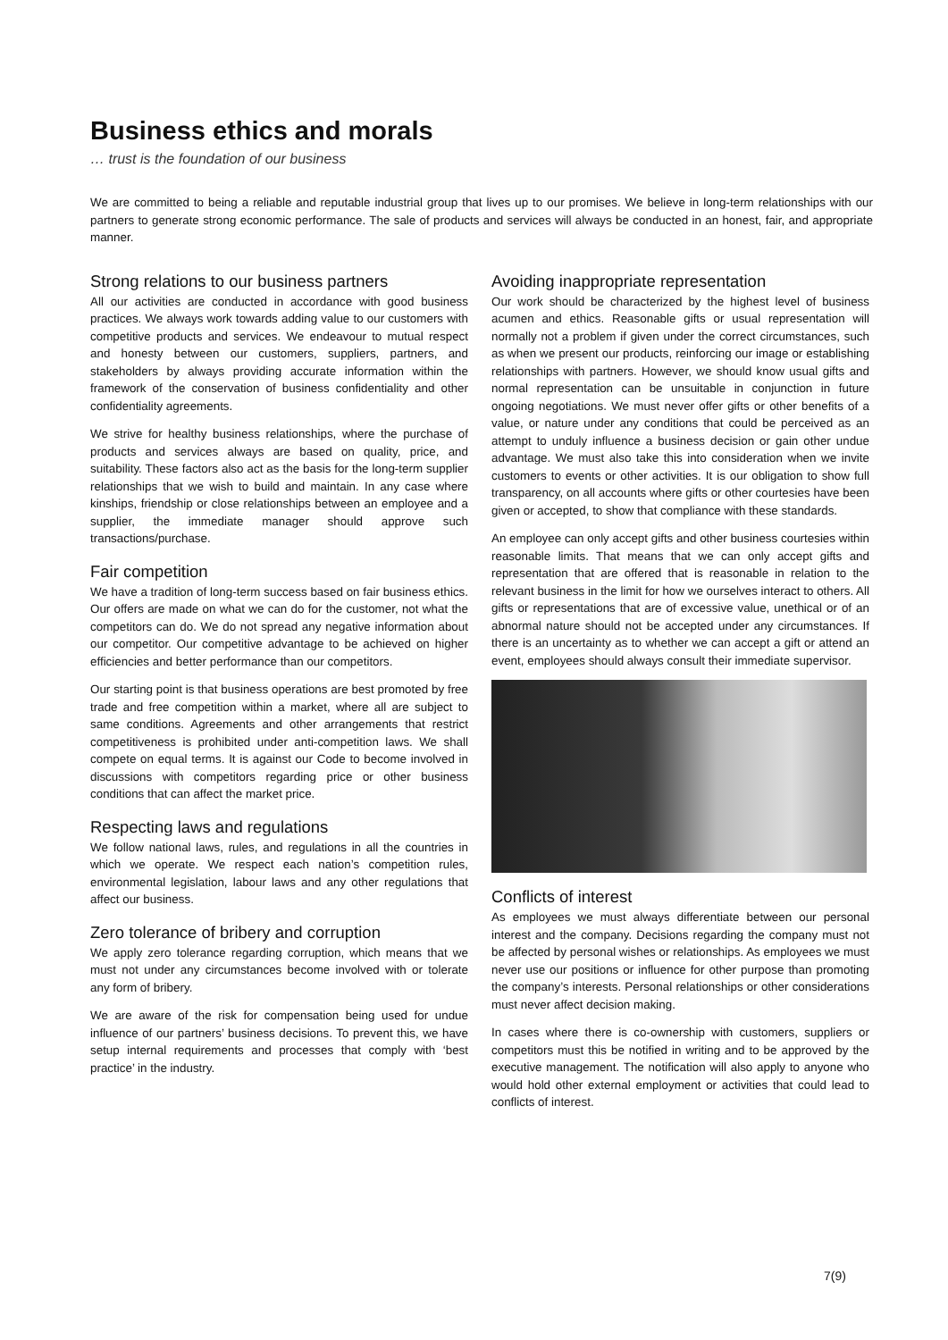Business ethics and morals
… trust is the foundation of our business
We are committed to being a reliable and reputable industrial group that lives up to our promises. We believe in long-term relationships with our partners to generate strong economic performance. The sale of products and services will always be conducted in an honest, fair, and appropriate manner.
Strong relations to our business partners
All our activities are conducted in accordance with good business practices. We always work towards adding value to our customers with competitive products and services. We endeavour to mutual respect and honesty between our customers, suppliers, partners, and stakeholders by always providing accurate information within the framework of the conservation of business confidentiality and other confidentiality agreements.
We strive for healthy business relationships, where the purchase of products and services always are based on quality, price, and suitability. These factors also act as the basis for the long-term supplier relationships that we wish to build and maintain. In any case where kinships, friendship or close relationships between an employee and a supplier, the immediate manager should approve such transactions/purchase.
Fair competition
We have a tradition of long-term success based on fair business ethics. Our offers are made on what we can do for the customer, not what the competitors can do. We do not spread any negative information about our competitor. Our competitive advantage to be achieved on higher efficiencies and better performance than our competitors.
Our starting point is that business operations are best promoted by free trade and free competition within a market, where all are subject to same conditions. Agreements and other arrangements that restrict competitiveness is prohibited under anti-competition laws. We shall compete on equal terms. It is against our Code to become involved in discussions with competitors regarding price or other business conditions that can affect the market price.
Respecting laws and regulations
We follow national laws, rules, and regulations in all the countries in which we operate. We respect each nation’s competition rules, environmental legislation, labour laws and any other regulations that affect our business.
Zero tolerance of bribery and corruption
We apply zero tolerance regarding corruption, which means that we must not under any circumstances become involved with or tolerate any form of bribery.
We are aware of the risk for compensation being used for undue influence of our partners’ business decisions. To prevent this, we have setup internal requirements and processes that comply with ‘best practice’ in the industry.
Avoiding inappropriate representation
Our work should be characterized by the highest level of business acumen and ethics. Reasonable gifts or usual representation will normally not a problem if given under the correct circumstances, such as when we present our products, reinforcing our image or establishing relationships with partners. However, we should know usual gifts and normal representation can be unsuitable in conjunction in future ongoing negotiations. We must never offer gifts or other benefits of a value, or nature under any conditions that could be perceived as an attempt to unduly influence a business decision or gain other undue advantage. We must also take this into consideration when we invite customers to events or other activities. It is our obligation to show full transparency, on all accounts where gifts or other courtesies have been given or accepted, to show that compliance with these standards.
An employee can only accept gifts and other business courtesies within reasonable limits. That means that we can only accept gifts and representation that are offered that is reasonable in relation to the relevant business in the limit for how we ourselves interact to others. All gifts or representations that are of excessive value, unethical or of an abnormal nature should not be accepted under any circumstances. If there is an uncertainty as to whether we can accept a gift or attend an event, employees should always consult their immediate supervisor.
Conflicts of interest
As employees we must always differentiate between our personal interest and the company. Decisions regarding the company must not be affected by personal wishes or relationships. As employees we must never use our positions or influence for other purpose than promoting the company’s interests. Personal relationships or other considerations must never affect decision making.
In cases where there is co-ownership with customers, suppliers or competitors must this be notified in writing and to be approved by the executive management. The notification will also apply to anyone who would hold other external employment or activities that could lead to conflicts of interest.
7(9)